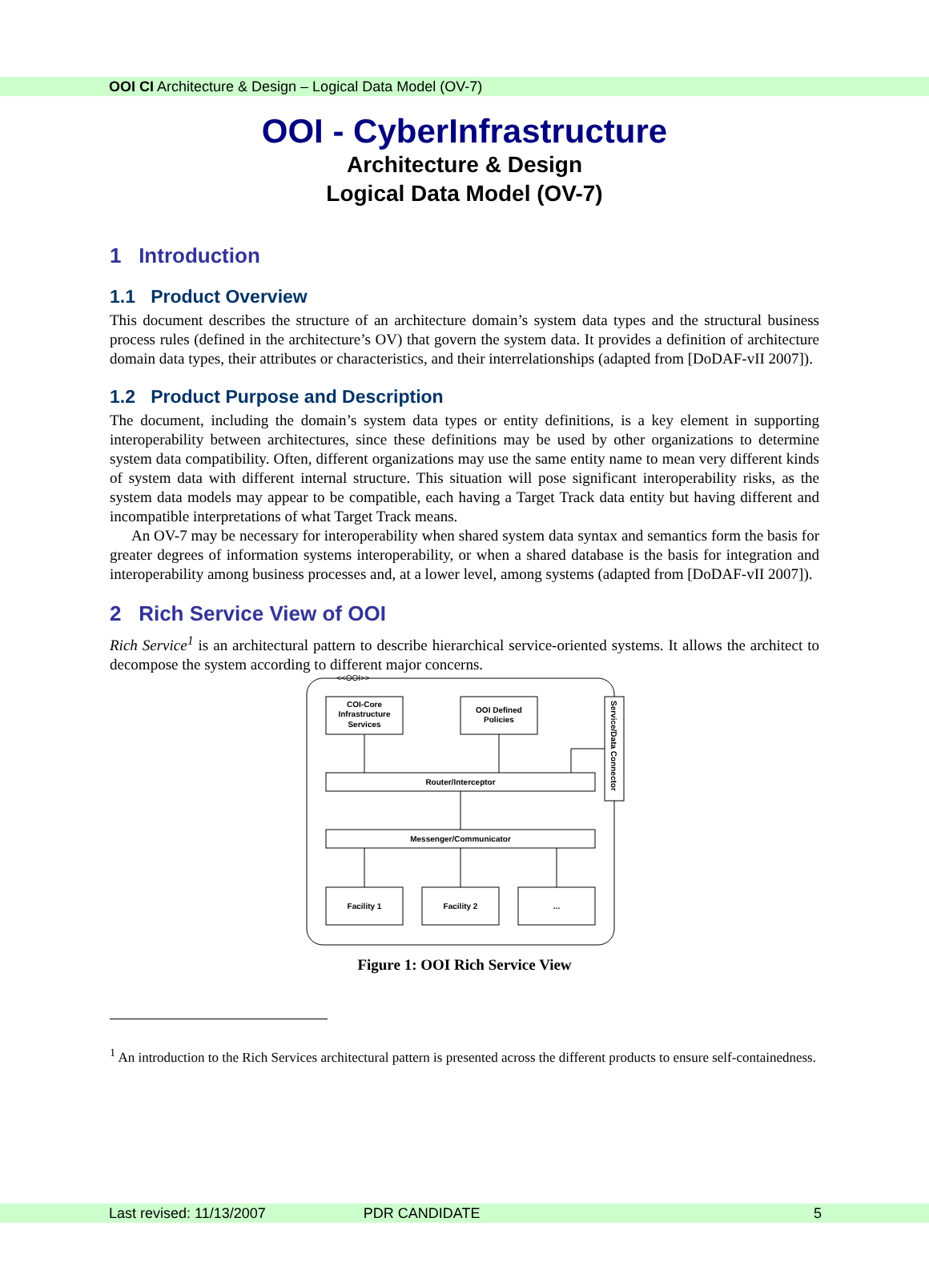OOI CI Architecture & Design – Logical Data Model (OV-7)
OOI - CyberInfrastructure
Architecture & Design
Logical Data Model (OV-7)
1 Introduction
1.1 Product Overview
This document describes the structure of an architecture domain’s system data types and the structural business process rules (defined in the architecture’s OV) that govern the system data. It provides a definition of architecture domain data types, their attributes or characteristics, and their interrelationships (adapted from [DoDAF-vII 2007]).
1.2 Product Purpose and Description
The document, including the domain’s system data types or entity definitions, is a key element in supporting interoperability between architectures, since these definitions may be used by other organizations to determine system data compatibility. Often, different organizations may use the same entity name to mean very different kinds of system data with different internal structure. This situation will pose significant interoperability risks, as the system data models may appear to be compatible, each having a Target Track data entity but having different and incompatible interpretations of what Target Track means.
An OV-7 may be necessary for interoperability when shared system data syntax and semantics form the basis for greater degrees of information systems interoperability, or when a shared database is the basis for integration and interoperability among business processes and, at a lower level, among systems (adapted from [DoDAF-vII 2007]).
2 Rich Service View of OOI
Rich Service<sup>1</sup> is an architectural pattern to describe hierarchical service-oriented systems. It allows the architect to decompose the system according to different major concerns.
<<OOI>>
COI-Core
Infrastructure
Services
OOI Defined
Policies
Service/Data Connector
Router/Interceptor
Messenger/Communicator
Facility 1
Facility 2
...
Figure 1: OOI Rich Service View
<sup>1</sup> An introduction to the Rich Services architectural pattern is presented across the different products to ensure self-containedness.
Last revised: 11/13/2007 PDR CANDIDATE 5